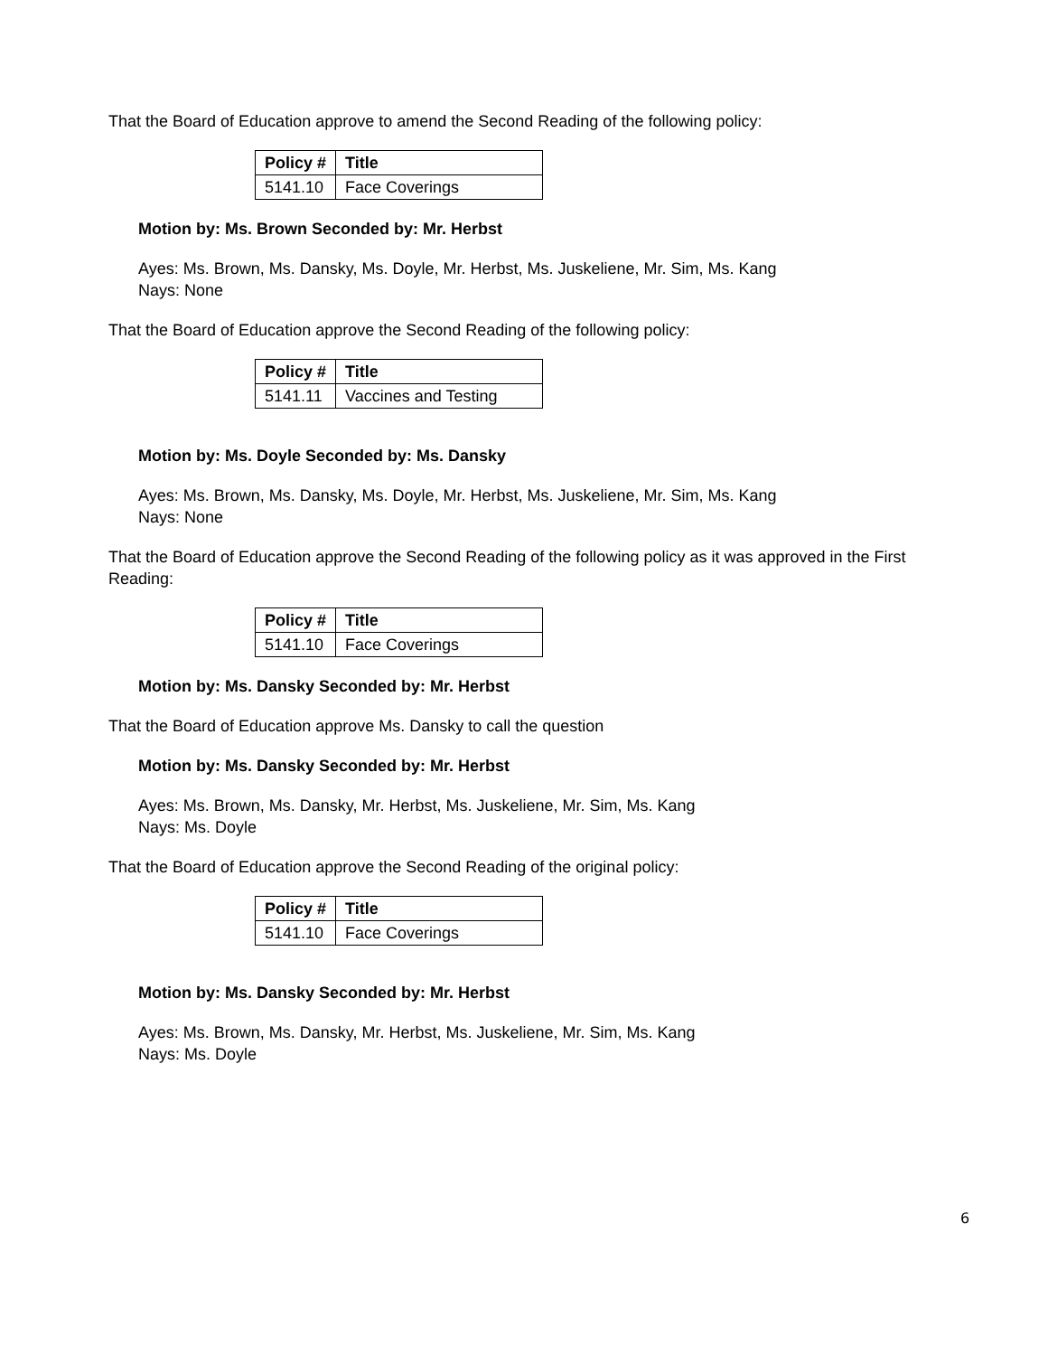That the Board of Education approve to amend the Second Reading of the following policy:
| Policy # | Title |
| --- | --- |
| 5141.10 | Face Coverings |
Motion by: Ms. Brown Seconded by: Mr. Herbst
Ayes: Ms. Brown, Ms. Dansky, Ms. Doyle, Mr. Herbst, Ms. Juskeliene, Mr. Sim, Ms. Kang
Nays: None
That the Board of Education approve the Second Reading of the following policy:
| Policy # | Title |
| --- | --- |
| 5141.11 | Vaccines and Testing |
Motion by: Ms. Doyle Seconded by: Ms. Dansky
Ayes: Ms. Brown, Ms. Dansky, Ms. Doyle, Mr. Herbst, Ms. Juskeliene, Mr. Sim, Ms. Kang
Nays: None
That the Board of Education approve the Second Reading of the following policy as it was approved in the First Reading:
| Policy # | Title |
| --- | --- |
| 5141.10 | Face Coverings |
Motion by: Ms. Dansky Seconded by: Mr. Herbst
That the Board of Education approve Ms. Dansky to call the question
Motion by: Ms. Dansky Seconded by: Mr. Herbst
Ayes: Ms. Brown, Ms. Dansky, Mr. Herbst, Ms. Juskeliene, Mr. Sim, Ms. Kang
Nays: Ms. Doyle
That the Board of Education approve the Second Reading of the original policy:
| Policy # | Title |
| --- | --- |
| 5141.10 | Face Coverings |
Motion by: Ms. Dansky Seconded by: Mr. Herbst
Ayes: Ms. Brown, Ms. Dansky, Mr. Herbst, Ms. Juskeliene, Mr. Sim, Ms. Kang
Nays: Ms. Doyle
6